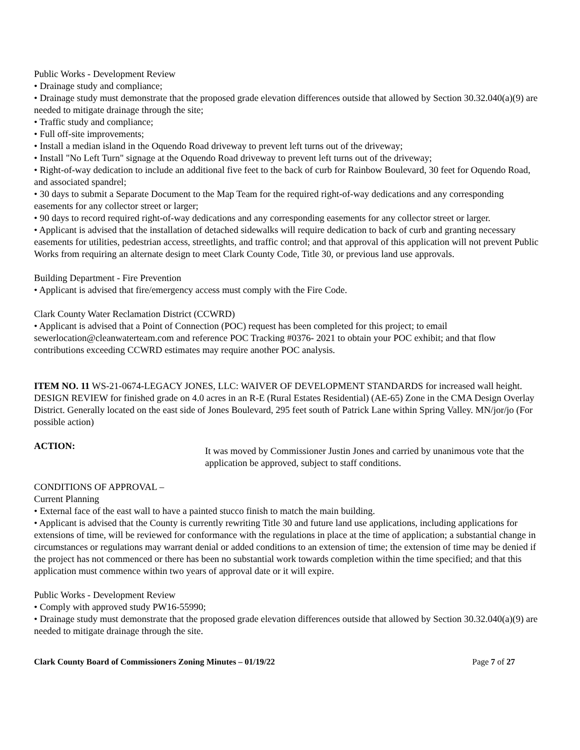Public Works - Development Review
• Drainage study and compliance;
• Drainage study must demonstrate that the proposed grade elevation differences outside that allowed by Section 30.32.040(a)(9) are needed to mitigate drainage through the site;
• Traffic study and compliance;
• Full off-site improvements;
• Install a median island in the Oquendo Road driveway to prevent left turns out of the driveway;
• Install "No Left Turn" signage at the Oquendo Road driveway to prevent left turns out of the driveway;
• Right-of-way dedication to include an additional five feet to the back of curb for Rainbow Boulevard, 30 feet for Oquendo Road, and associated spandrel;
• 30 days to submit a Separate Document to the Map Team for the required right-of-way dedications and any corresponding easements for any collector street or larger;
• 90 days to record required right-of-way dedications and any corresponding easements for any collector street or larger.
• Applicant is advised that the installation of detached sidewalks will require dedication to back of curb and granting necessary easements for utilities, pedestrian access, streetlights, and traffic control; and that approval of this application will not prevent Public Works from requiring an alternate design to meet Clark County Code, Title 30, or previous land use approvals.
Building Department - Fire Prevention
• Applicant is advised that fire/emergency access must comply with the Fire Code.
Clark County Water Reclamation District (CCWRD)
• Applicant is advised that a Point of Connection (POC) request has been completed for this project; to email sewerlocation@cleanwaterteam.com and reference POC Tracking #0376- 2021 to obtain your POC exhibit; and that flow contributions exceeding CCWRD estimates may require another POC analysis.
ITEM NO. 11 WS-21-0674-LEGACY JONES, LLC: WAIVER OF DEVELOPMENT STANDARDS for increased wall height. DESIGN REVIEW for finished grade on 4.0 acres in an R-E (Rural Estates Residential) (AE-65) Zone in the CMA Design Overlay District. Generally located on the east side of Jones Boulevard, 295 feet south of Patrick Lane within Spring Valley. MN/jor/jo (For possible action)
ACTION:
It was moved by Commissioner Justin Jones and carried by unanimous vote that the application be approved, subject to staff conditions.
CONDITIONS OF APPROVAL –
Current Planning
• External face of the east wall to have a painted stucco finish to match the main building.
• Applicant is advised that the County is currently rewriting Title 30 and future land use applications, including applications for extensions of time, will be reviewed for conformance with the regulations in place at the time of application; a substantial change in circumstances or regulations may warrant denial or added conditions to an extension of time; the extension of time may be denied if the project has not commenced or there has been no substantial work towards completion within the time specified; and that this application must commence within two years of approval date or it will expire.
Public Works - Development Review
• Comply with approved study PW16-55990;
• Drainage study must demonstrate that the proposed grade elevation differences outside that allowed by Section 30.32.040(a)(9) are needed to mitigate drainage through the site.
Clark County Board of Commissioners Zoning Minutes – 01/19/22 Page 7 of 27